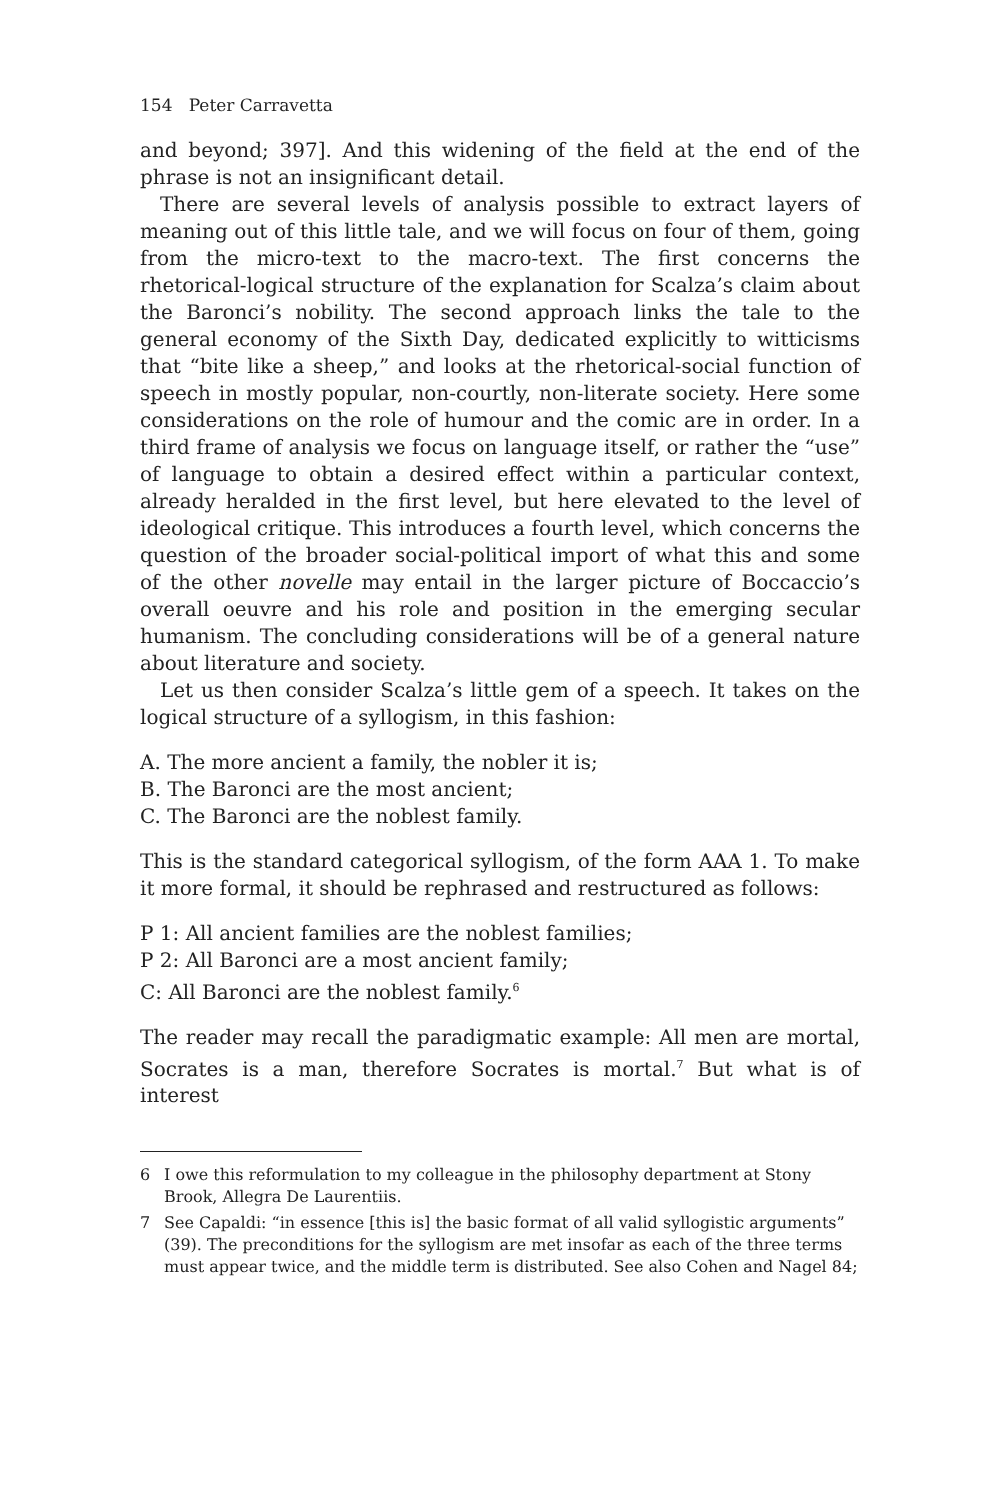154 Peter Carravetta
and beyond; 397]. And this widening of the field at the end of the phrase is not an insignificant detail.
There are several levels of analysis possible to extract layers of meaning out of this little tale, and we will focus on four of them, going from the micro-text to the macro-text. The first concerns the rhetorical-logical structure of the explanation for Scalza’s claim about the Baronci’s nobility. The second approach links the tale to the general economy of the Sixth Day, dedicated explicitly to witticisms that “bite like a sheep,” and looks at the rhetorical-social function of speech in mostly popular, non-courtly, non-literate society. Here some considerations on the role of humour and the comic are in order. In a third frame of analysis we focus on language itself, or rather the “use” of language to obtain a desired effect within a particular context, already heralded in the first level, but here elevated to the level of ideological critique. This introduces a fourth level, which concerns the question of the broader social-political import of what this and some of the other novelle may entail in the larger picture of Boccaccio’s overall oeuvre and his role and position in the emerging secular humanism. The concluding considerations will be of a general nature about literature and society.
Let us then consider Scalza’s little gem of a speech. It takes on the logical structure of a syllogism, in this fashion:
A. The more ancient a family, the nobler it is;
B. The Baronci are the most ancient;
C. The Baronci are the noblest family.
This is the standard categorical syllogism, of the form AAA 1. To make it more formal, it should be rephrased and restructured as follows:
P 1: All ancient families are the noblest families;
P 2: All Baronci are a most ancient family;
C: All Baronci are the noblest family.<sup>6</sup>
The reader may recall the paradigmatic example: All men are mortal, Socrates is a man, therefore Socrates is mortal.<sup>7</sup> But what is of interest
6 I owe this reformulation to my colleague in the philosophy department at Stony Brook, Allegra De Laurentiis.
7 See Capaldi: “in essence [this is] the basic format of all valid syllogistic arguments” (39). The preconditions for the syllogism are met insofar as each of the three terms must appear twice, and the middle term is distributed. See also Cohen and Nagel 84;